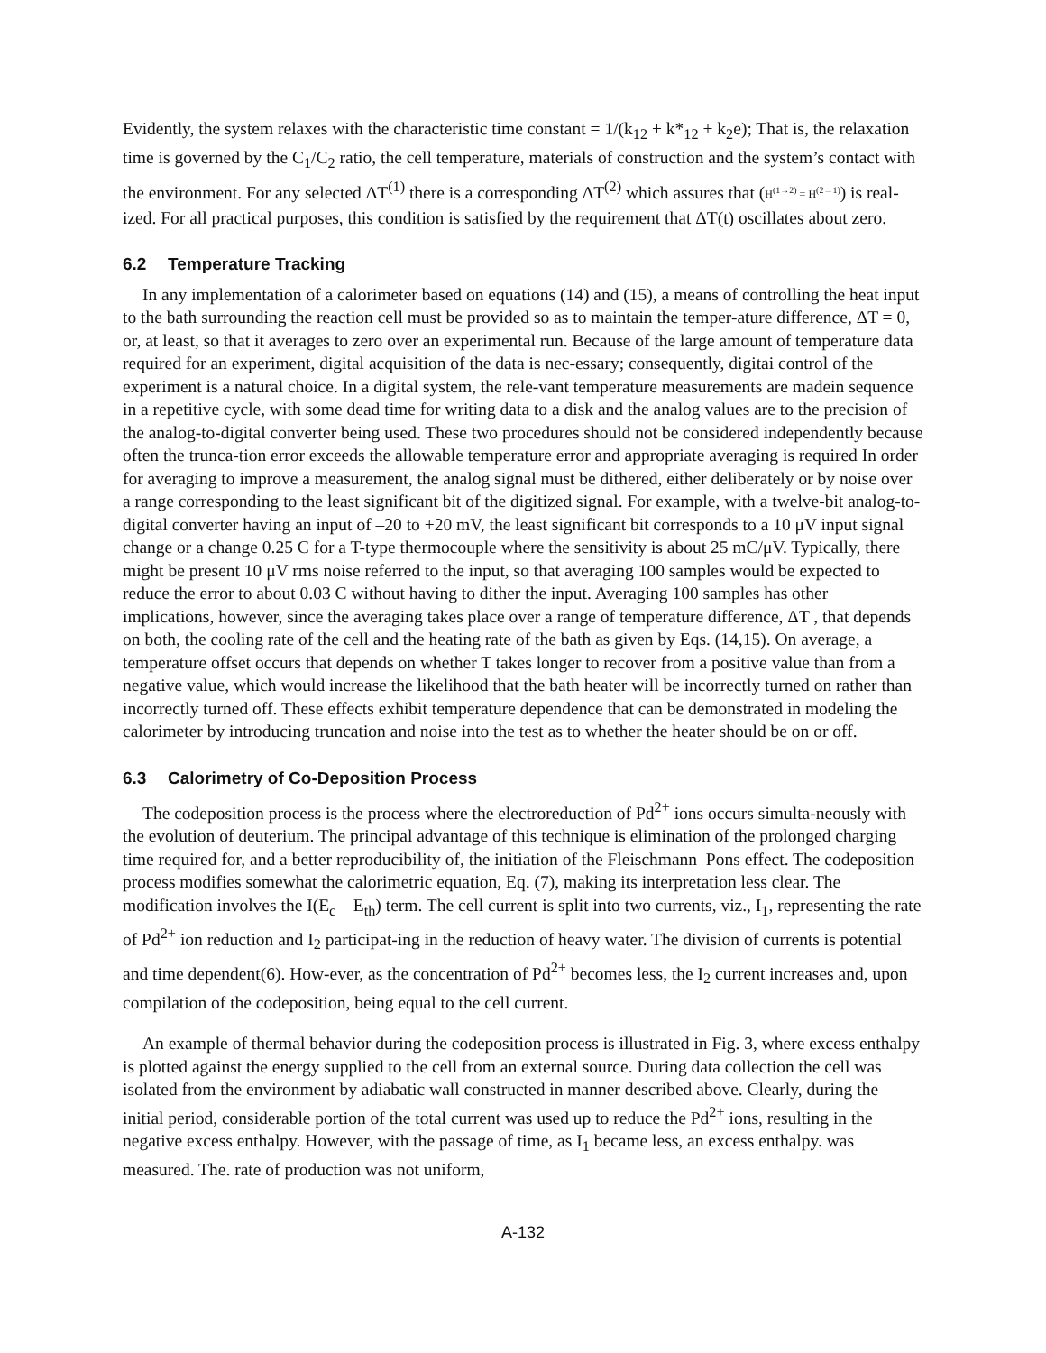Evidently, the system relaxes with the characteristic time constant = 1/(k<sub>12</sub> + k*<sub>12</sub> + k<sub>2</sub>e); That is, the relaxation time is governed by the C<sub>1</sub>/C<sub>2</sub> ratio, the cell temperature, materials of construction and the system’s contact with the environment. For any selected ΔT<sup>(1)</sup> there is a corresponding ΔT<sup>(2)</sup> which assures that (H<sup>(1→2)</sup> = H<sup>(2→1)</sup>) is real- ized. For all practical purposes, this condition is satisfied by the requirement that ΔT(t) oscillates about zero.
6.2 Temperature Tracking
In any implementation of a calorimeter based on equations (14) and (15), a means of controlling the heat input to the bath surrounding the reaction cell must be provided so as to maintain the temper-ature difference, ΔT = 0, or, at least, so that it averages to zero over an experimental run. Because of the large amount of temperature data required for an experiment, digital acquisition of the data is nec-essary; consequently, digitai control of the experiment is a natural choice. In a digital system, the rele-vant temperature measurements are madein sequence in a repetitive cycle, with some dead time for writing data to a disk and the analog values are to the precision of the analog-to-digital converter being used. These two procedures should not be considered independently because often the trunca-tion error exceeds the allowable temperature error and appropriate averaging is required In order for averaging to improve a measurement, the analog signal must be dithered, either deliberately or by noise over a range corresponding to the least significant bit of the digitized signal. For example, with a twelve-bit analog-to-digital converter having an input of –20 to +20 mV, the least significant bit corresponds to a 10 μV input signal change or a change 0.25 C for a T-type thermocouple where the sensitivity is about 25 mC/μV. Typically, there might be present 10 μV rms noise referred to the input, so that averaging 100 samples would be expected to reduce the error to about 0.03 C without having to dither the input. Averaging 100 samples has other implications, however, since the averaging takes place over a range of temperature difference, ΔT , that depends on both, the cooling rate of the cell and the heating rate of the bath as given by Eqs. (14,15). On average, a temperature offset occurs that depends on whether T takes longer to recover from a positive value than from a negative value, which would increase the likelihood that the bath heater will be incorrectly turned on rather than incorrectly turned off. These effects exhibit temperature dependence that can be demonstrated in modeling the calorimeter by introducing truncation and noise into the test as to whether the heater should be on or off.
6.3 Calorimetry of Co-Deposition Process
The codeposition process is the process where the electroreduction of Pd<sup>2+</sup> ions occurs simulta-neously with the evolution of deuterium. The principal advantage of this technique is elimination of the prolonged charging time required for, and a better reproducibility of, the initiation of the Fleischmann–Pons effect. The codeposition process modifies somewhat the calorimetric equation, Eq. (7), making its interpretation less clear. The modification involves the I(E<sub>c</sub> – E<sub>th</sub>) term. The cell current is split into two currents, viz., I<sub>1</sub>, representing the rate of Pd<sup>2+</sup> ion reduction and I<sub>2</sub> participat-ing in the reduction of heavy water. The division of currents is potential and time dependent(6). How-ever, as the concentration of Pd<sup>2+</sup> becomes less, the I<sub>2</sub> current increases and, upon compilation of the codeposition, being equal to the cell current.
An example of thermal behavior during the codeposition process is illustrated in Fig. 3, where excess enthalpy is plotted against the energy supplied to the cell from an external source. During data collection the cell was isolated from the environment by adiabatic wall constructed in manner described above. Clearly, during the initial period, considerable portion of the total current was used up to reduce the Pd<sup>2+</sup> ions, resulting in the negative excess enthalpy. However, with the passage of time, as I<sub>1</sub> became less, an excess enthalpy. was measured. The. rate of production was not uniform,
A-132